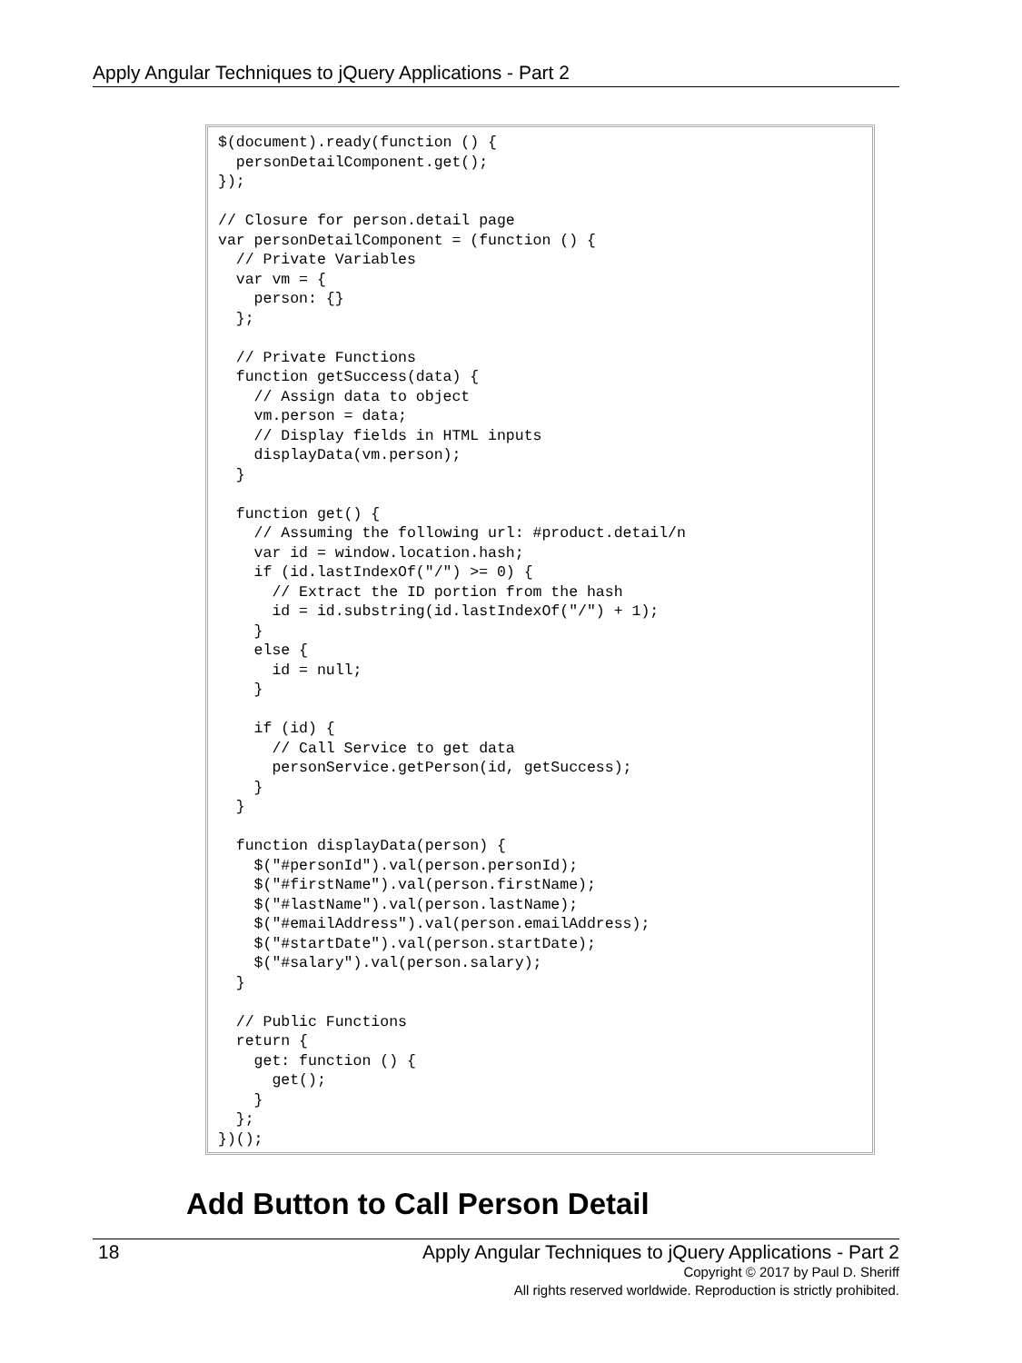Apply Angular Techniques to jQuery Applications - Part 2
$(document).ready(function () {
  personDetailComponent.get();
});

// Closure for person.detail page
var personDetailComponent = (function () {
  // Private Variables
  var vm = {
    person: {}
  };

  // Private Functions
  function getSuccess(data) {
    // Assign data to object
    vm.person = data;
    // Display fields in HTML inputs
    displayData(vm.person);
  }

  function get() {
    // Assuming the following url: #product.detail/n
    var id = window.location.hash;
    if (id.lastIndexOf("/") >= 0) {
      // Extract the ID portion from the hash
      id = id.substring(id.lastIndexOf("/") + 1);
    }
    else {
      id = null;
    }

    if (id) {
      // Call Service to get data
      personService.getPerson(id, getSuccess);
    }
  }

  function displayData(person) {
    $("#personId").val(person.personId);
    $("#firstName").val(person.firstName);
    $("#lastName").val(person.lastName);
    $("#emailAddress").val(person.emailAddress);
    $("#startDate").val(person.startDate);
    $("#salary").val(person.salary);
  }

  // Public Functions
  return {
    get: function () {
      get();
    }
  };
})();
Add Button to Call Person Detail
18
Apply Angular Techniques to jQuery Applications - Part 2
Copyright © 2017 by Paul D. Sheriff
All rights reserved worldwide. Reproduction is strictly prohibited.